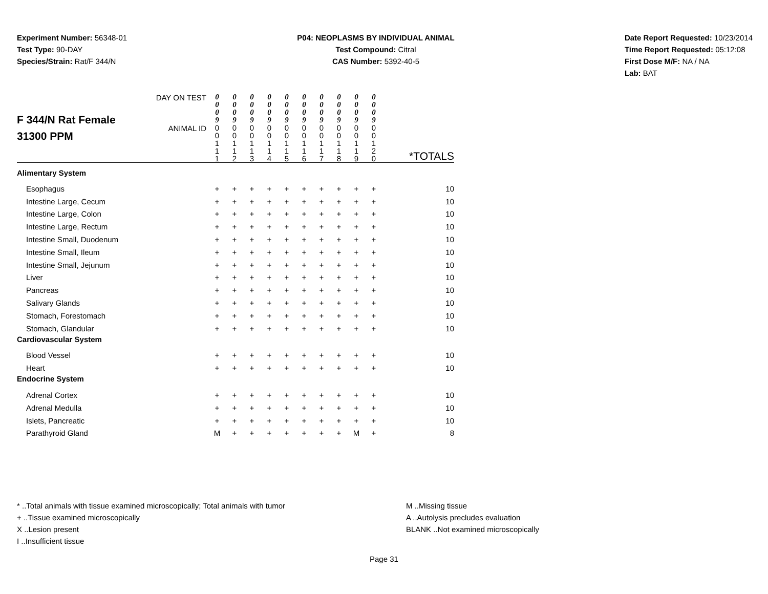Experiment Number: 56348-01
Test Type: 90-DAY
Species/Strain: Rat/F 344/N
P04: NEOPLASMS BY INDIVIDUAL ANIMAL
Test Compound: Citral
CAS Number: 5392-40-5
Date Report Requested: 10/23/2014
Time Report Requested: 05:12:08
First Dose M/F: NA / NA
Lab: BAT
| F 344/N Rat Female 31300 PPM | DAY ON TEST | 0 0 0 9 | 0 0 0 9 | 0 0 0 9 | 0 0 0 9 | 0 0 0 9 | 0 0 0 9 | 0 0 0 9 | 0 0 0 9 | 0 0 0 9 | 0 0 0 9 | |
| | ANIMAL ID | 0 0 1 1 1 | 0 0 1 1 2 | 0 0 1 1 3 | 0 0 1 1 4 | 0 0 1 1 5 | 0 0 1 1 6 | 0 0 1 1 7 | 0 0 1 1 8 | 0 0 1 1 9 | 0 0 1 2 0 | *TOTALS |
| Alimentary System | | | | | | | | | | | | |
| Esophagus | | + | + | + | + | + | + | + | + | + | + | 10 |
| Intestine Large, Cecum | | + | + | + | + | + | + | + | + | + | + | 10 |
| Intestine Large, Colon | | + | + | + | + | + | + | + | + | + | + | 10 |
| Intestine Large, Rectum | | + | + | + | + | + | + | + | + | + | + | 10 |
| Intestine Small, Duodenum | | + | + | + | + | + | + | + | + | + | + | 10 |
| Intestine Small, Ileum | | + | + | + | + | + | + | + | + | + | + | 10 |
| Intestine Small, Jejunum | | + | + | + | + | + | + | + | + | + | + | 10 |
| Liver | | + | + | + | + | + | + | + | + | + | + | 10 |
| Pancreas | | + | + | + | + | + | + | + | + | + | + | 10 |
| Salivary Glands | | + | + | + | + | + | + | + | + | + | + | 10 |
| Stomach, Forestomach | | + | + | + | + | + | + | + | + | + | + | 10 |
| Stomach, Glandular | | + | + | + | + | + | + | + | + | + | + | 10 |
| Cardiovascular System | | | | | | | | | | | | |
| Blood Vessel | | + | + | + | + | + | + | + | + | + | + | 10 |
| Heart | | + | + | + | + | + | + | + | + | + | + | 10 |
| Endocrine System | | | | | | | | | | | | |
| Adrenal Cortex | | + | + | + | + | + | + | + | + | + | + | 10 |
| Adrenal Medulla | | + | + | + | + | + | + | + | + | + | + | 10 |
| Islets, Pancreatic | | + | + | + | + | + | + | + | + | + | + | 10 |
| Parathyroid Gland | | M | + | + | + | + | + | + | + | M | + | 8 |
* ..Total animals with tissue examined microscopically; Total animals with tumor
+ ..Tissue examined microscopically
X ..Lesion present
I ..Insufficient tissue
M ..Missing tissue
A ..Autolysis precludes evaluation
BLANK ..Not examined microscopically
Page 31